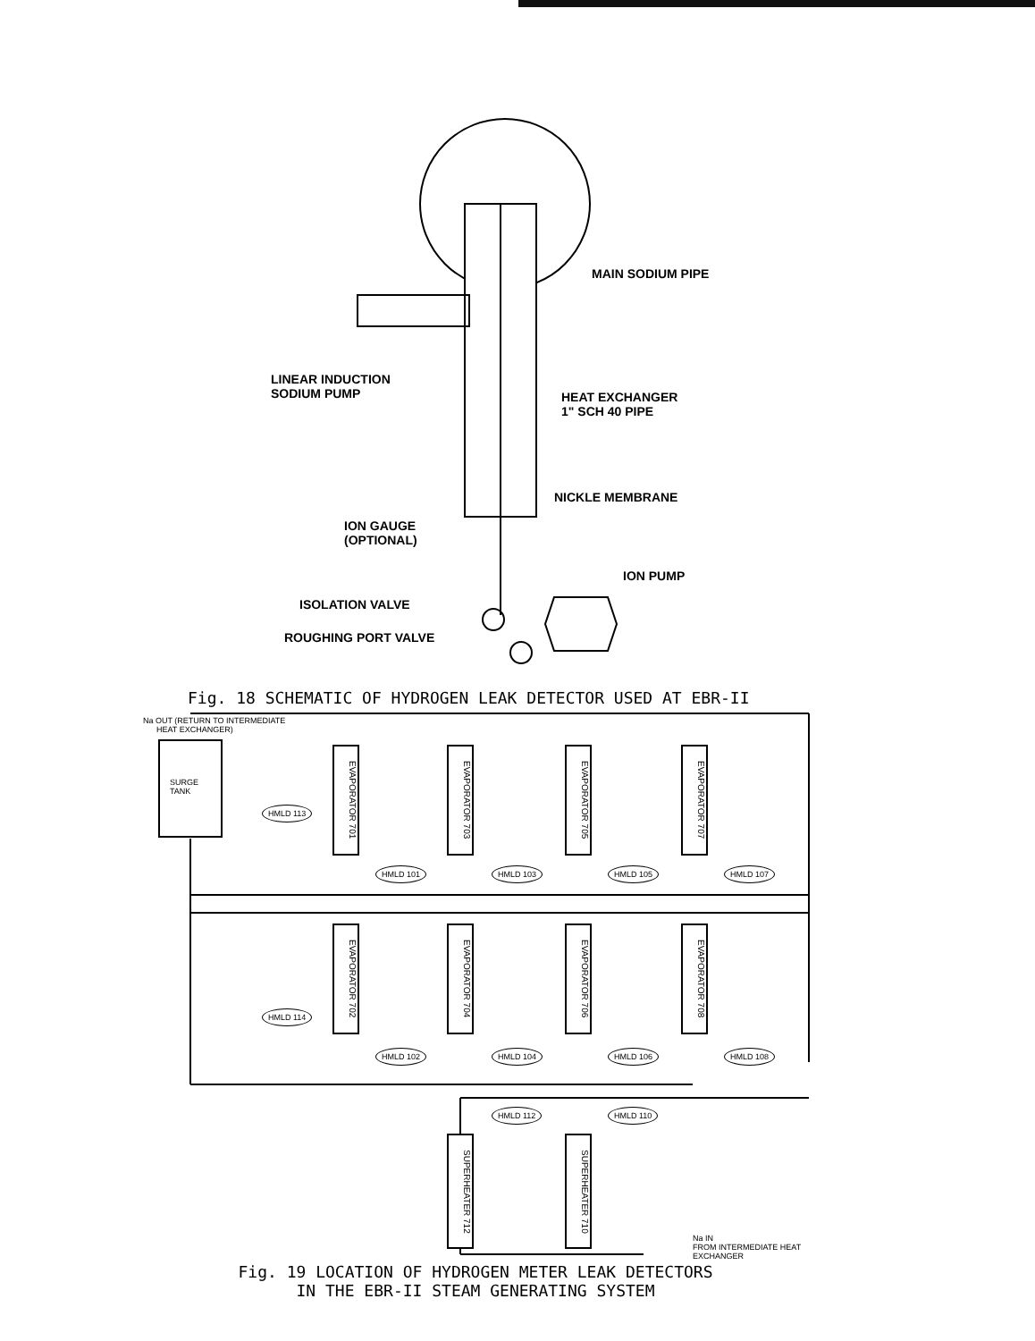MAIN SODIUM PIPE
LINEAR INDUCTION
SODIUM PUMP
HEAT EXCHANGER
1" SCH 40 PIPE
NICKLE MEMBRANE
ION GAUGE
(OPTIONAL)
ION PUMP
ISOLATION VALVE
ROUGHING PORT VALVE
Fig. 18 SCHEMATIC OF HYDROGEN LEAK DETECTOR USED AT EBR-II
Na OUT (RETURN TO INTERMEDIATE
HEAT EXCHANGER)
SURGE
TANK
EVAPORATOR 701
EVAPORATOR 703
EVAPORATOR 705
EVAPORATOR 707
HMLD 113
HMLD 101 HMLD 103 HMLD 105 HMLD 107
EVAPORATOR 702
EVAPORATOR 704
EVAPORATOR 706
EVAPORATOR 708
HMLD 114
HMLD 102 HMLD 104 HMLD 106 HMLD 108
HMLD 112 HMLD 110
SUPERHEATER 712
SUPERHEATER 710
Na IN
FROM INTERMEDIATE HEAT
EXCHANGER
Fig. 19 LOCATION OF HYDROGEN METER LEAK DETECTORS
IN THE EBR-II STEAM GENERATING SYSTEM